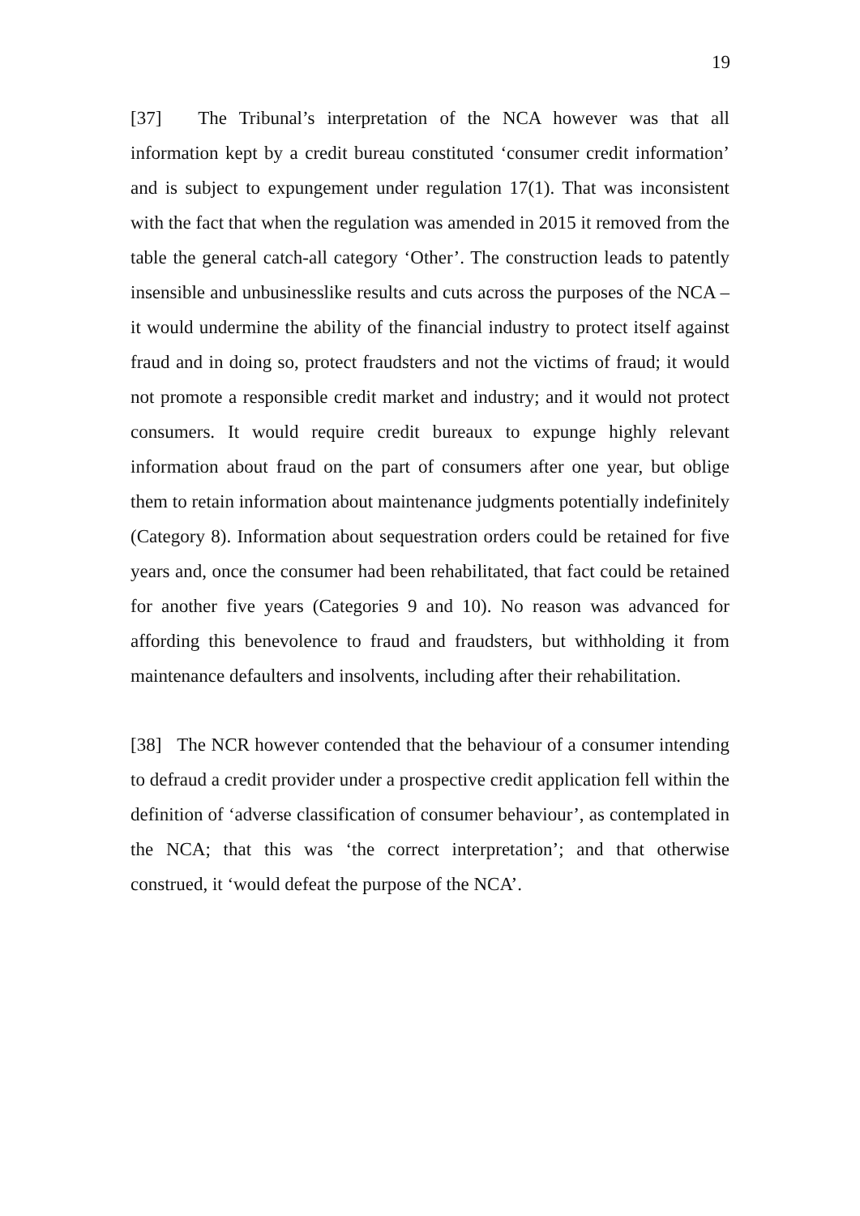19
[37] The Tribunal’s interpretation of the NCA however was that all information kept by a credit bureau constituted ‘consumer credit information’ and is subject to expungement under regulation 17(1). That was inconsistent with the fact that when the regulation was amended in 2015 it removed from the table the general catch-all category ‘Other’. The construction leads to patently insensible and unbusinesslike results and cuts across the purposes of the NCA – it would undermine the ability of the financial industry to protect itself against fraud and in doing so, protect fraudsters and not the victims of fraud; it would not promote a responsible credit market and industry; and it would not protect consumers. It would require credit bureaux to expunge highly relevant information about fraud on the part of consumers after one year, but oblige them to retain information about maintenance judgments potentially indefinitely (Category 8). Information about sequestration orders could be retained for five years and, once the consumer had been rehabilitated, that fact could be retained for another five years (Categories 9 and 10). No reason was advanced for affording this benevolence to fraud and fraudsters, but withholding it from maintenance defaulters and insolvents, including after their rehabilitation.
[38] The NCR however contended that the behaviour of a consumer intending to defraud a credit provider under a prospective credit application fell within the definition of ‘adverse classification of consumer behaviour’, as contemplated in the NCA; that this was ‘the correct interpretation’; and that otherwise construed, it ‘would defeat the purpose of the NCA’.